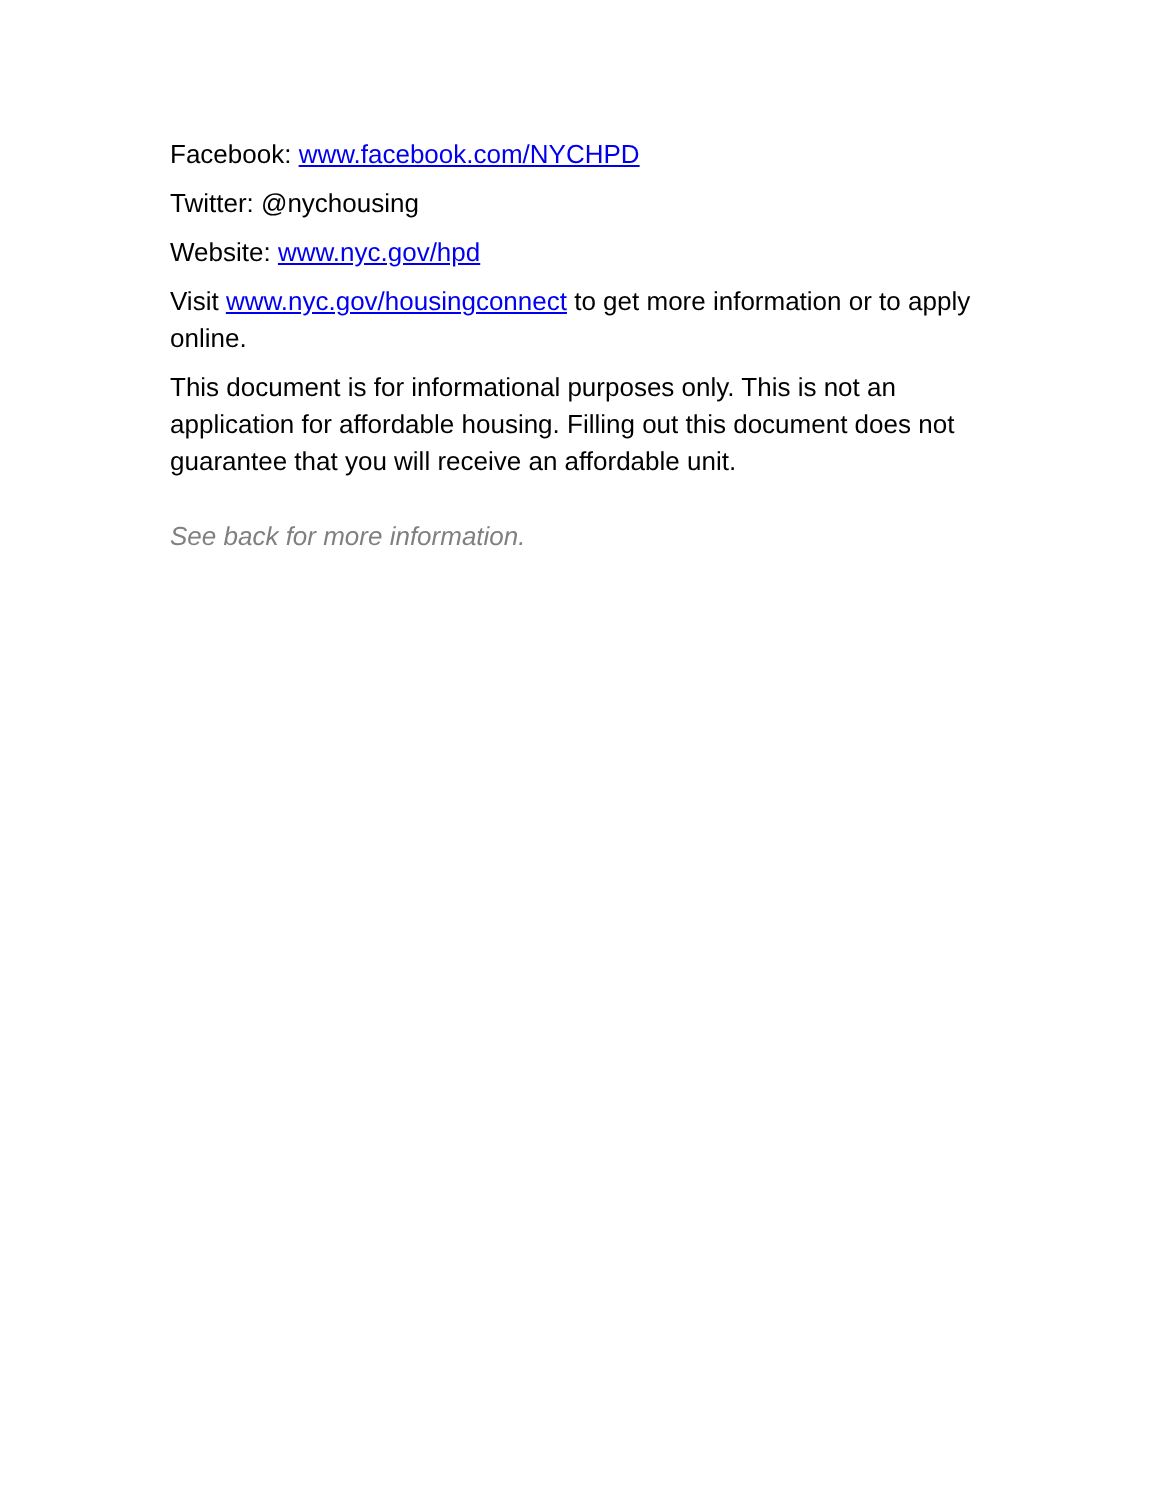Facebook: www.facebook.com/NYCHPD
Twitter: @nychousing
Website: www.nyc.gov/hpd
Visit www.nyc.gov/housingconnect to get more information or to apply online.
This document is for informational purposes only. This is not an application for affordable housing. Filling out this document does not guarantee that you will receive an affordable unit.
See back for more information.